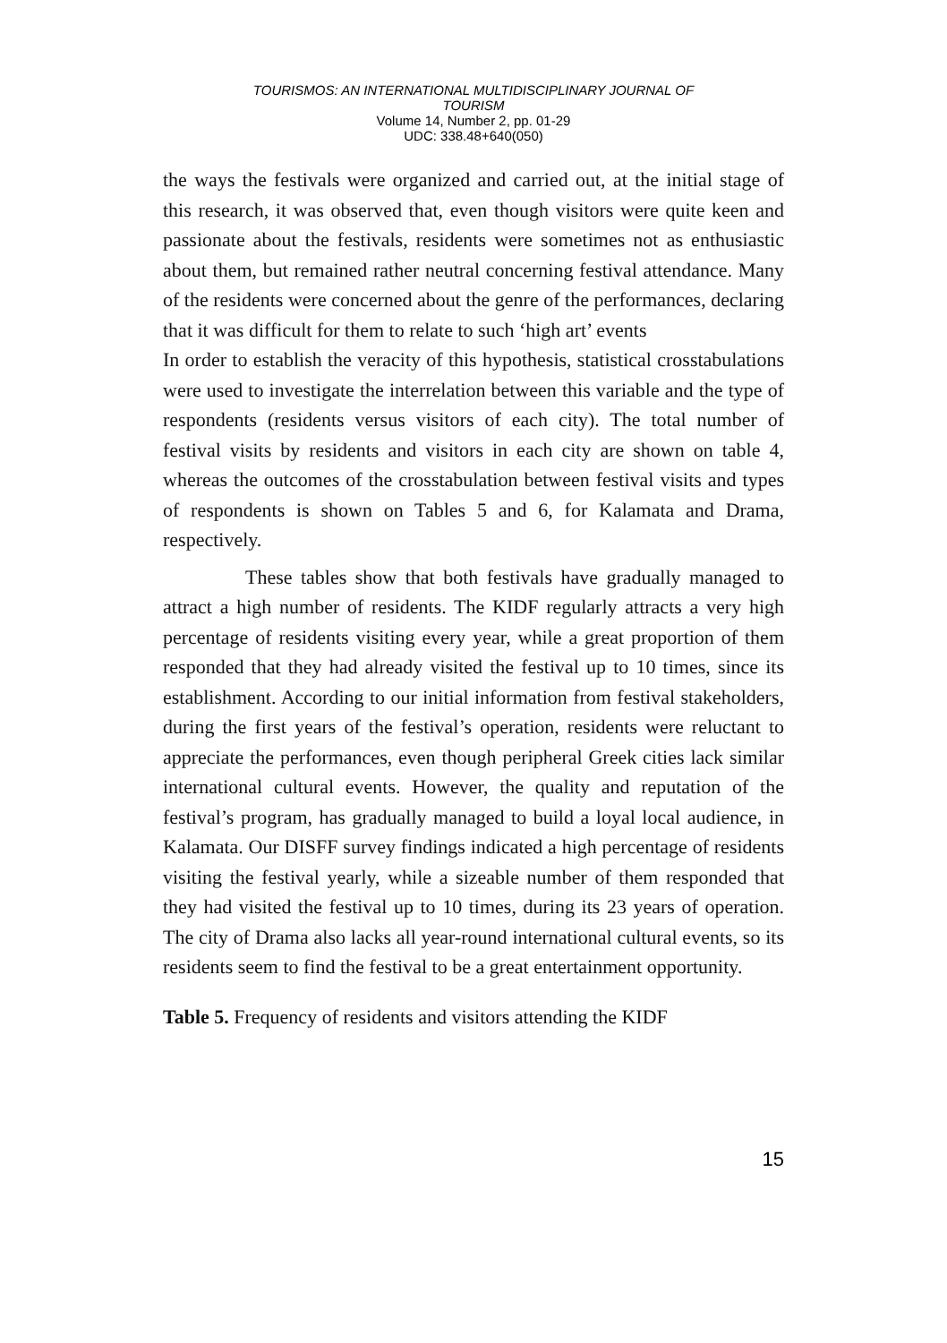TOURISMOS: AN INTERNATIONAL MULTIDISCIPLINARY JOURNAL OF
TOURISM
Volume 14, Number 2, pp. 01-29
UDC: 338.48+640(050)
the ways the festivals were organized and carried out, at the initial stage of this research, it was observed that, even though visitors were quite keen and passionate about the festivals, residents were sometimes not as enthusiastic about them, but remained rather neutral concerning festival attendance. Many of the residents were concerned about the genre of the performances, declaring that it was difficult for them to relate to such ‘high art’ events
In order to establish the veracity of this hypothesis, statistical crosstabulations were used to investigate the interrelation between this variable and the type of respondents (residents versus visitors of each city). The total number of festival visits by residents and visitors in each city are shown on table 4, whereas the outcomes of the crosstabulation between festival visits and types of respondents is shown on Tables 5 and 6, for Kalamata and Drama, respectively.
These tables show that both festivals have gradually managed to attract a high number of residents. The KIDF regularly attracts a very high percentage of residents visiting every year, while a great proportion of them responded that they had already visited the festival up to 10 times, since its establishment. According to our initial information from festival stakeholders, during the first years of the festival’s operation, residents were reluctant to appreciate the performances, even though peripheral Greek cities lack similar international cultural events. However, the quality and reputation of the festival’s program, has gradually managed to build a loyal local audience, in Kalamata. Our DISFF survey findings indicated a high percentage of residents visiting the festival yearly, while a sizeable number of them responded that they had visited the festival up to 10 times, during its 23 years of operation. The city of Drama also lacks all year-round international cultural events, so its residents seem to find the festival to be a great entertainment opportunity.
Table 5. Frequency of residents and visitors attending the KIDF
15